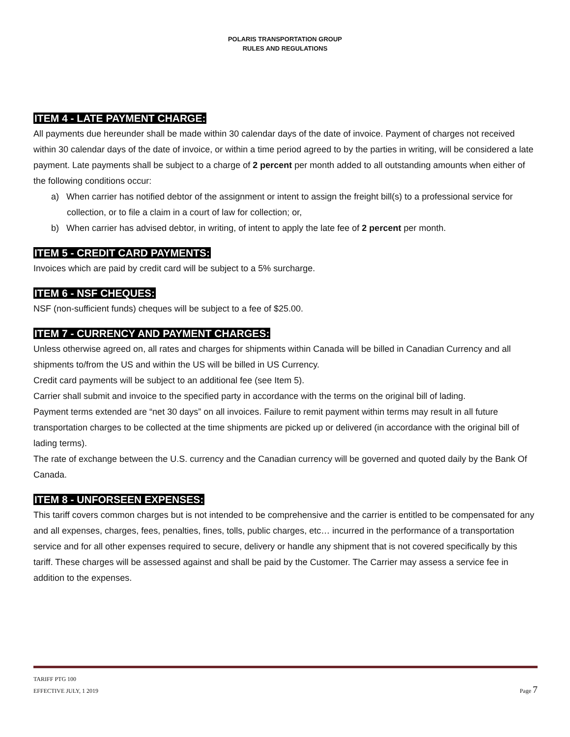POLARIS TRANSPORTATION GROUP
RULES AND REGULATIONS
ITEM 4 - LATE PAYMENT CHARGE:
All payments due hereunder shall be made within 30 calendar days of the date of invoice. Payment of charges not received within 30 calendar days of the date of invoice, or within a time period agreed to by the parties in writing, will be considered a late payment. Late payments shall be subject to a charge of 2 percent per month added to all outstanding amounts when either of the following conditions occur:
a) When carrier has notified debtor of the assignment or intent to assign the freight bill(s) to a professional service for collection, or to file a claim in a court of law for collection; or,
b) When carrier has advised debtor, in writing, of intent to apply the late fee of 2 percent per month.
ITEM 5 - CREDIT CARD PAYMENTS:
Invoices which are paid by credit card will be subject to a 5% surcharge.
ITEM 6 - NSF CHEQUES:
NSF (non-sufficient funds) cheques will be subject to a fee of $25.00.
ITEM 7 - CURRENCY AND PAYMENT CHARGES:
Unless otherwise agreed on, all rates and charges for shipments within Canada will be billed in Canadian Currency and all shipments to/from the US and within the US will be billed in US Currency.
Credit card payments will be subject to an additional fee (see Item 5).
Carrier shall submit and invoice to the specified party in accordance with the terms on the original bill of lading.
Payment terms extended are “net 30 days” on all invoices. Failure to remit payment within terms may result in all future transportation charges to be collected at the time shipments are picked up or delivered (in accordance with the original bill of lading terms).
The rate of exchange between the U.S. currency and the Canadian currency will be governed and quoted daily by the Bank Of Canada.
ITEM 8 - UNFORSEEN EXPENSES:
This tariff covers common charges but is not intended to be comprehensive and the carrier is entitled to be compensated for any and all expenses, charges, fees, penalties, fines, tolls, public charges, etc… incurred in the performance of a transportation service and for all other expenses required to secure, delivery or handle any shipment that is not covered specifically by this tariff. These charges will be assessed against and shall be paid by the Customer. The Carrier may assess a service fee in addition to the expenses.
TARIFF PTG 100
EFFECTIVE JULY, 1 2019
Page 7